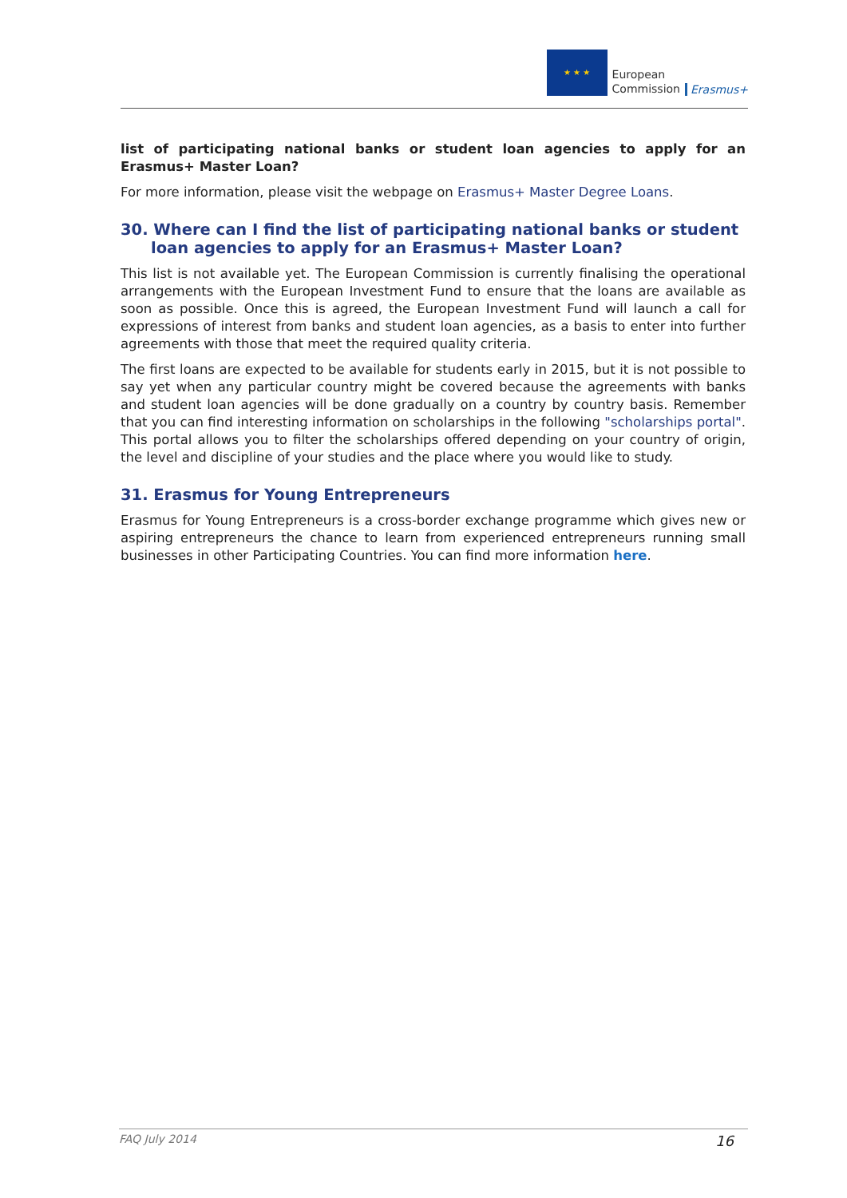★ ★ ★
European
Commission
Erasmus+
list of participating national banks or student loan agencies to apply for an Erasmus+ Master Loan?
For more information, please visit the webpage on Erasmus+ Master Degree Loans.
30. Where can I find the list of participating national banks or student loan agencies to apply for an Erasmus+ Master Loan?
This list is not available yet. The European Commission is currently finalising the operational arrangements with the European Investment Fund to ensure that the loans are available as soon as possible. Once this is agreed, the European Investment Fund will launch a call for expressions of interest from banks and student loan agencies, as a basis to enter into further agreements with those that meet the required quality criteria.
The first loans are expected to be available for students early in 2015, but it is not possible to say yet when any particular country might be covered because the agreements with banks and student loan agencies will be done gradually on a country by country basis. Remember that you can find interesting information on scholarships in the following "scholarships portal". This portal allows you to filter the scholarships offered depending on your country of origin, the level and discipline of your studies and the place where you would like to study.
31. Erasmus for Young Entrepreneurs
Erasmus for Young Entrepreneurs is a cross-border exchange programme which gives new or aspiring entrepreneurs the chance to learn from experienced entrepreneurs running small businesses in other Participating Countries. You can find more information here.
FAQ July 2014 16